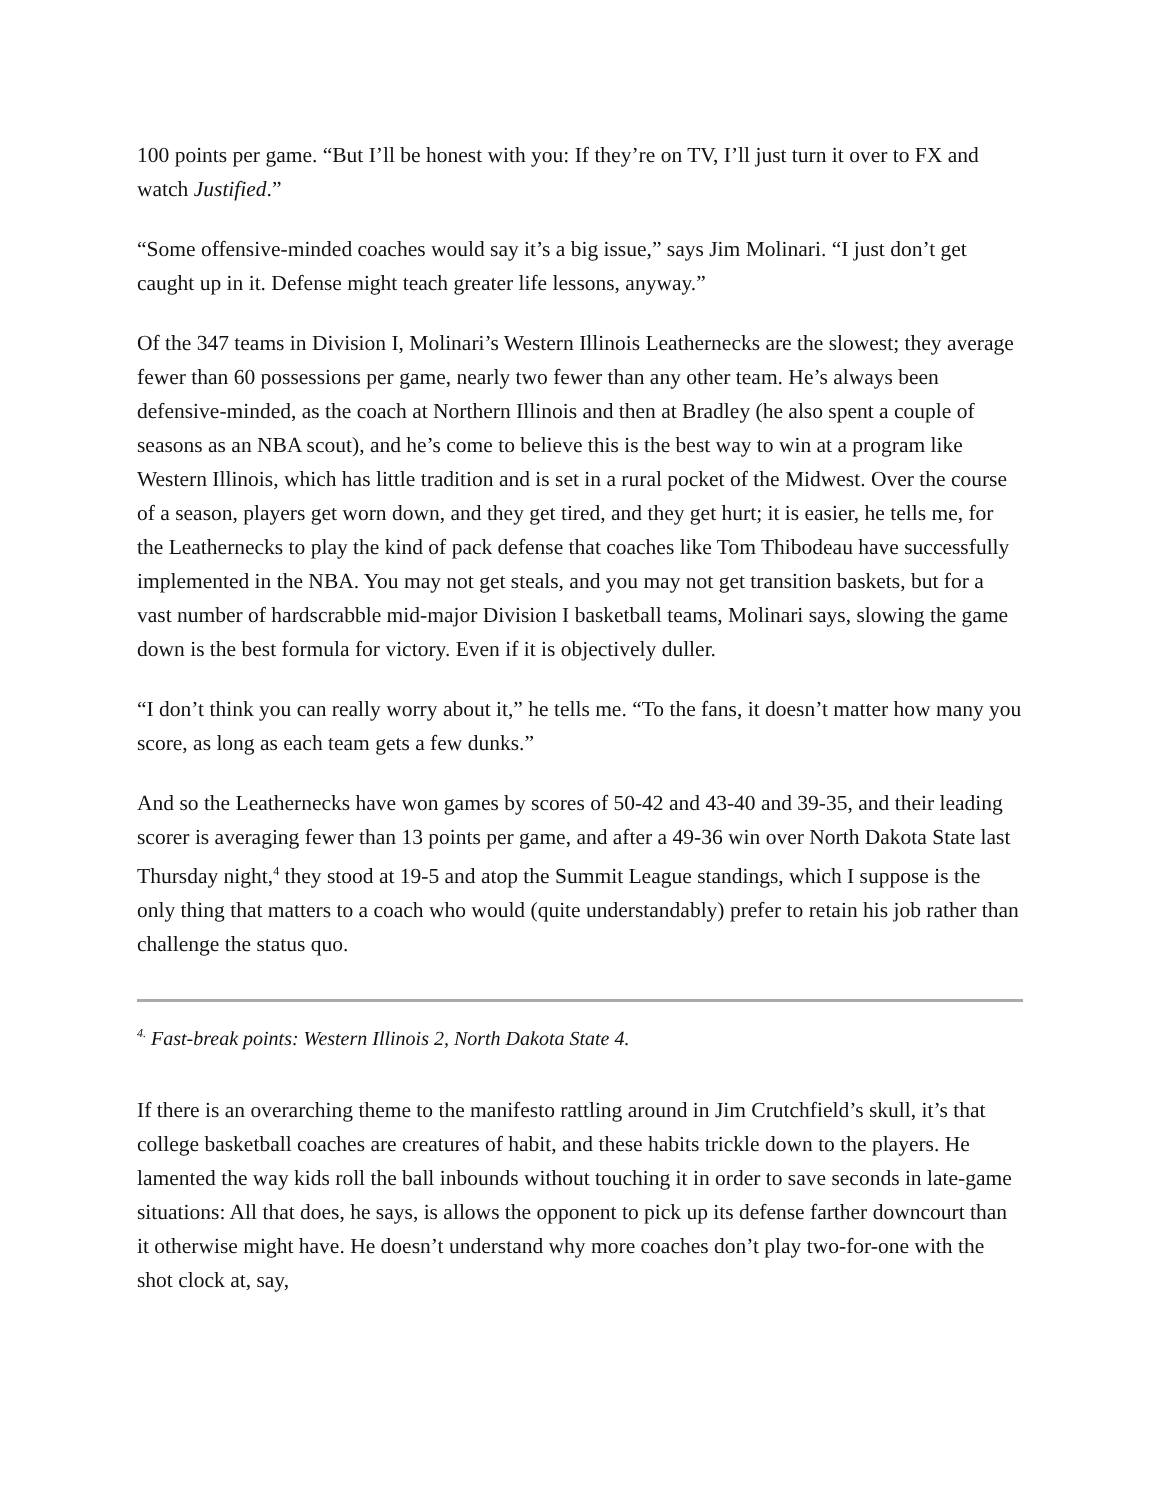100 points per game. “But I’ll be honest with you: If they’re on TV, I’ll just turn it over to FX and watch Justified.”
“Some offensive-minded coaches would say it’s a big issue,” says Jim Molinari. “I just don’t get caught up in it. Defense might teach greater life lessons, anyway.”
Of the 347 teams in Division I, Molinari’s Western Illinois Leathernecks are the slowest; they average fewer than 60 possessions per game, nearly two fewer than any other team. He’s always been defensive-minded, as the coach at Northern Illinois and then at Bradley (he also spent a couple of seasons as an NBA scout), and he’s come to believe this is the best way to win at a program like Western Illinois, which has little tradition and is set in a rural pocket of the Midwest. Over the course of a season, players get worn down, and they get tired, and they get hurt; it is easier, he tells me, for the Leathernecks to play the kind of pack defense that coaches like Tom Thibodeau have successfully implemented in the NBA. You may not get steals, and you may not get transition baskets, but for a vast number of hardscrabble mid-major Division I basketball teams, Molinari says, slowing the game down is the best formula for victory. Even if it is objectively duller.
“I don’t think you can really worry about it,” he tells me. “To the fans, it doesn’t matter how many you score, as long as each team gets a few dunks.”
And so the Leathernecks have won games by scores of 50-42 and 43-40 and 39-35, and their leading scorer is averaging fewer than 13 points per game, and after a 49-36 win over North Dakota State last Thursday night,<sup>4</sup> they stood at 19-5 and atop the Summit League standings, which I suppose is the only thing that matters to a coach who would (quite understandably) prefer to retain his job rather than challenge the status quo.
<sup>4.</sup> Fast-break points: Western Illinois 2, North Dakota State 4.
If there is an overarching theme to the manifesto rattling around in Jim Crutchfield’s skull, it’s that college basketball coaches are creatures of habit, and these habits trickle down to the players. He lamented the way kids roll the ball inbounds without touching it in order to save seconds in late-game situations: All that does, he says, is allows the opponent to pick up its defense farther downcourt than it otherwise might have. He doesn’t understand why more coaches don’t play two-for-one with the shot clock at, say,